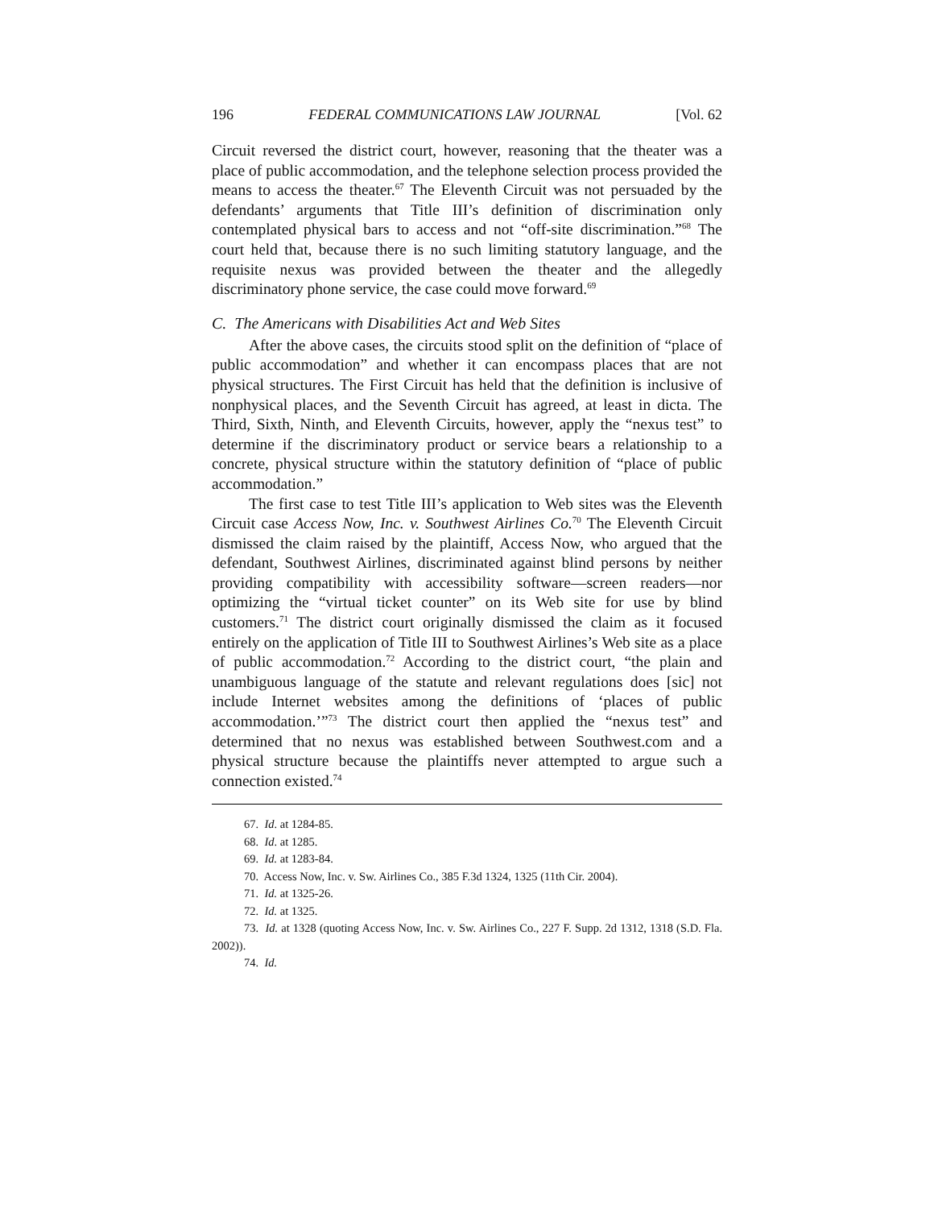196 FEDERAL COMMUNICATIONS LAW JOURNAL [Vol. 62
Circuit reversed the district court, however, reasoning that the theater was a place of public accommodation, and the telephone selection process provided the means to access the theater.<sup>67</sup> The Eleventh Circuit was not persuaded by the defendants’ arguments that Title III’s definition of discrimination only contemplated physical bars to access and not “off-site discrimination.”<sup>68</sup> The court held that, because there is no such limiting statutory language, and the requisite nexus was provided between the theater and the allegedly discriminatory phone service, the case could move forward.<sup>69</sup>
C. The Americans with Disabilities Act and Web Sites
After the above cases, the circuits stood split on the definition of “place of public accommodation” and whether it can encompass places that are not physical structures. The First Circuit has held that the definition is inclusive of nonphysical places, and the Seventh Circuit has agreed, at least in dicta. The Third, Sixth, Ninth, and Eleventh Circuits, however, apply the “nexus test” to determine if the discriminatory product or service bears a relationship to a concrete, physical structure within the statutory definition of “place of public accommodation.”
The first case to test Title III’s application to Web sites was the Eleventh Circuit case Access Now, Inc. v. Southwest Airlines Co.<sup>70</sup> The Eleventh Circuit dismissed the claim raised by the plaintiff, Access Now, who argued that the defendant, Southwest Airlines, discriminated against blind persons by neither providing compatibility with accessibility software—screen readers—nor optimizing the “virtual ticket counter” on its Web site for use by blind customers.<sup>71</sup> The district court originally dismissed the claim as it focused entirely on the application of Title III to Southwest Airlines’s Web site as a place of public accommodation.<sup>72</sup> According to the district court, “the plain and unambiguous language of the statute and relevant regulations does [sic] not include Internet websites among the definitions of ‘places of public accommodation.’”<sup>73</sup> The district court then applied the “nexus test” and determined that no nexus was established between Southwest.com and a physical structure because the plaintiffs never attempted to argue such a connection existed.<sup>74</sup>
67. Id. at 1284-85.
68. Id. at 1285.
69. Id. at 1283-84.
70. Access Now, Inc. v. Sw. Airlines Co., 385 F.3d 1324, 1325 (11th Cir. 2004).
71. Id. at 1325-26.
72. Id. at 1325.
73. Id. at 1328 (quoting Access Now, Inc. v. Sw. Airlines Co., 227 F. Supp. 2d 1312, 1318 (S.D. Fla. 2002)).
74. Id.